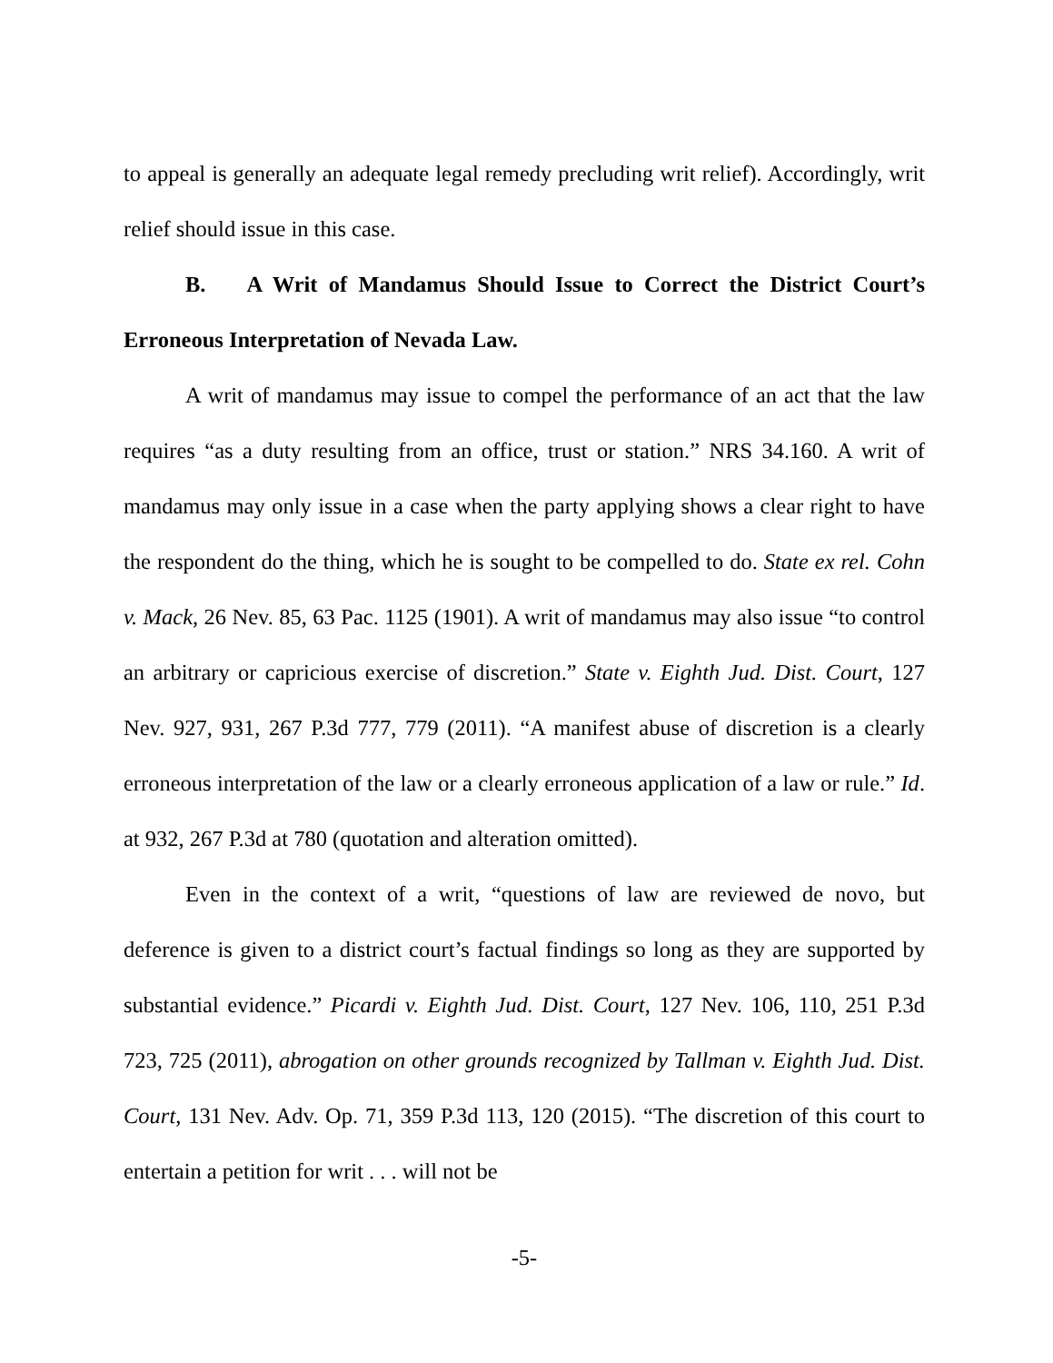to appeal is generally an adequate legal remedy precluding writ relief). Accordingly, writ relief should issue in this case.
B. A Writ of Mandamus Should Issue to Correct the District Court’s Erroneous Interpretation of Nevada Law.
A writ of mandamus may issue to compel the performance of an act that the law requires “as a duty resulting from an office, trust or station.” NRS 34.160. A writ of mandamus may only issue in a case when the party applying shows a clear right to have the respondent do the thing, which he is sought to be compelled to do. State ex rel. Cohn v. Mack, 26 Nev. 85, 63 Pac. 1125 (1901). A writ of mandamus may also issue “to control an arbitrary or capricious exercise of discretion.” State v. Eighth Jud. Dist. Court, 127 Nev. 927, 931, 267 P.3d 777, 779 (2011). “A manifest abuse of discretion is a clearly erroneous interpretation of the law or a clearly erroneous application of a law or rule.” Id. at 932, 267 P.3d at 780 (quotation and alteration omitted).
Even in the context of a writ, “questions of law are reviewed de novo, but deference is given to a district court’s factual findings so long as they are supported by substantial evidence.” Picardi v. Eighth Jud. Dist. Court, 127 Nev. 106, 110, 251 P.3d 723, 725 (2011), abrogation on other grounds recognized by Tallman v. Eighth Jud. Dist. Court, 131 Nev. Adv. Op. 71, 359 P.3d 113, 120 (2015). “The discretion of this court to entertain a petition for writ . . . will not be
-5-